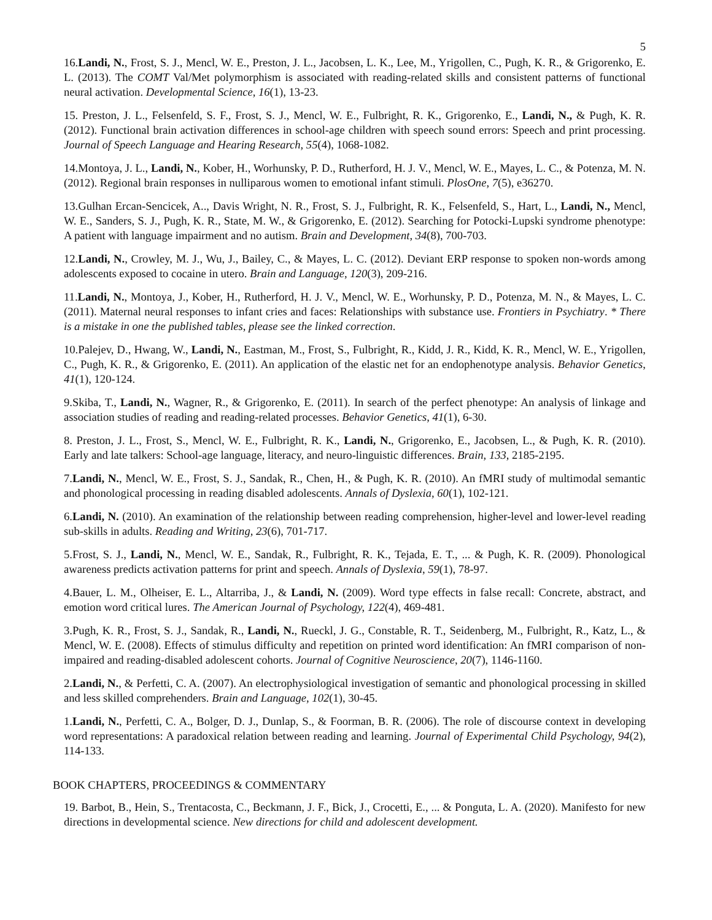5
16.Landi, N., Frost, S. J., Mencl, W. E., Preston, J. L., Jacobsen, L. K., Lee, M., Yrigollen, C., Pugh, K. R., & Grigorenko, E. L. (2013). The COMT Val/Met polymorphism is associated with reading-related skills and consistent patterns of functional neural activation. Developmental Science, 16(1), 13-23.
15. Preston, J. L., Felsenfeld, S. F., Frost, S. J., Mencl, W. E., Fulbright, R. K., Grigorenko, E., Landi, N., & Pugh, K. R. (2012). Functional brain activation differences in school-age children with speech sound errors: Speech and print processing. Journal of Speech Language and Hearing Research, 55(4), 1068-1082.
14.Montoya, J. L., Landi, N., Kober, H., Worhunsky, P. D., Rutherford, H. J. V., Mencl, W. E., Mayes, L. C., & Potenza, M. N. (2012). Regional brain responses in nulliparous women to emotional infant stimuli. PlosOne, 7(5), e36270.
13.Gulhan Ercan-Sencicek, A.., Davis Wright, N. R., Frost, S. J., Fulbright, R. K., Felsenfeld, S., Hart, L., Landi, N., Mencl, W. E., Sanders, S. J., Pugh, K. R., State, M. W., & Grigorenko, E. (2012). Searching for Potocki-Lupski syndrome phenotype: A patient with language impairment and no autism. Brain and Development, 34(8), 700-703.
12.Landi, N., Crowley, M. J., Wu, J., Bailey, C., & Mayes, L. C. (2012). Deviant ERP response to spoken non-words among adolescents exposed to cocaine in utero. Brain and Language, 120(3), 209-216.
11.Landi, N., Montoya, J., Kober, H., Rutherford, H. J. V., Mencl, W. E., Worhunsky, P. D., Potenza, M. N., & Mayes, L. C. (2011). Maternal neural responses to infant cries and faces: Relationships with substance use. Frontiers in Psychiatry. * There is a mistake in one the published tables, please see the linked correction.
10.Palejev, D., Hwang, W., Landi, N., Eastman, M., Frost, S., Fulbright, R., Kidd, J. R., Kidd, K. R., Mencl, W. E., Yrigollen, C., Pugh, K. R., & Grigorenko, E. (2011). An application of the elastic net for an endophenotype analysis. Behavior Genetics, 41(1), 120-124.
9.Skiba, T., Landi, N., Wagner, R., & Grigorenko, E. (2011). In search of the perfect phenotype: An analysis of linkage and association studies of reading and reading-related processes. Behavior Genetics, 41(1), 6-30.
8. Preston, J. L., Frost, S., Mencl, W. E., Fulbright, R. K., Landi, N., Grigorenko, E., Jacobsen, L., & Pugh, K. R. (2010). Early and late talkers: School-age language, literacy, and neuro-linguistic differences. Brain, 133, 2185-2195.
7.Landi, N., Mencl, W. E., Frost, S. J., Sandak, R., Chen, H., & Pugh, K. R. (2010). An fMRI study of multimodal semantic and phonological processing in reading disabled adolescents. Annals of Dyslexia, 60(1), 102-121.
6.Landi, N. (2010). An examination of the relationship between reading comprehension, higher-level and lower-level reading sub-skills in adults. Reading and Writing, 23(6), 701-717.
5.Frost, S. J., Landi, N., Mencl, W. E., Sandak, R., Fulbright, R. K., Tejada, E. T., ... & Pugh, K. R. (2009). Phonological awareness predicts activation patterns for print and speech. Annals of Dyslexia, 59(1), 78-97.
4.Bauer, L. M., Olheiser, E. L., Altarriba, J., & Landi, N. (2009). Word type effects in false recall: Concrete, abstract, and emotion word critical lures. The American Journal of Psychology, 122(4), 469-481.
3.Pugh, K. R., Frost, S. J., Sandak, R., Landi, N., Rueckl, J. G., Constable, R. T., Seidenberg, M., Fulbright, R., Katz, L., & Mencl, W. E. (2008). Effects of stimulus difficulty and repetition on printed word identification: An fMRI comparison of non-impaired and reading-disabled adolescent cohorts. Journal of Cognitive Neuroscience, 20(7), 1146-1160.
2.Landi, N., & Perfetti, C. A. (2007). An electrophysiological investigation of semantic and phonological processing in skilled and less skilled comprehenders. Brain and Language, 102(1), 30-45.
1.Landi, N., Perfetti, C. A., Bolger, D. J., Dunlap, S., & Foorman, B. R. (2006). The role of discourse context in developing word representations: A paradoxical relation between reading and learning. Journal of Experimental Child Psychology, 94(2), 114-133.
BOOK CHAPTERS, PROCEEDINGS & COMMENTARY
19. Barbot, B., Hein, S., Trentacosta, C., Beckmann, J. F., Bick, J., Crocetti, E., ... & Ponguta, L. A. (2020). Manifesto for new directions in developmental science. New directions for child and adolescent development.